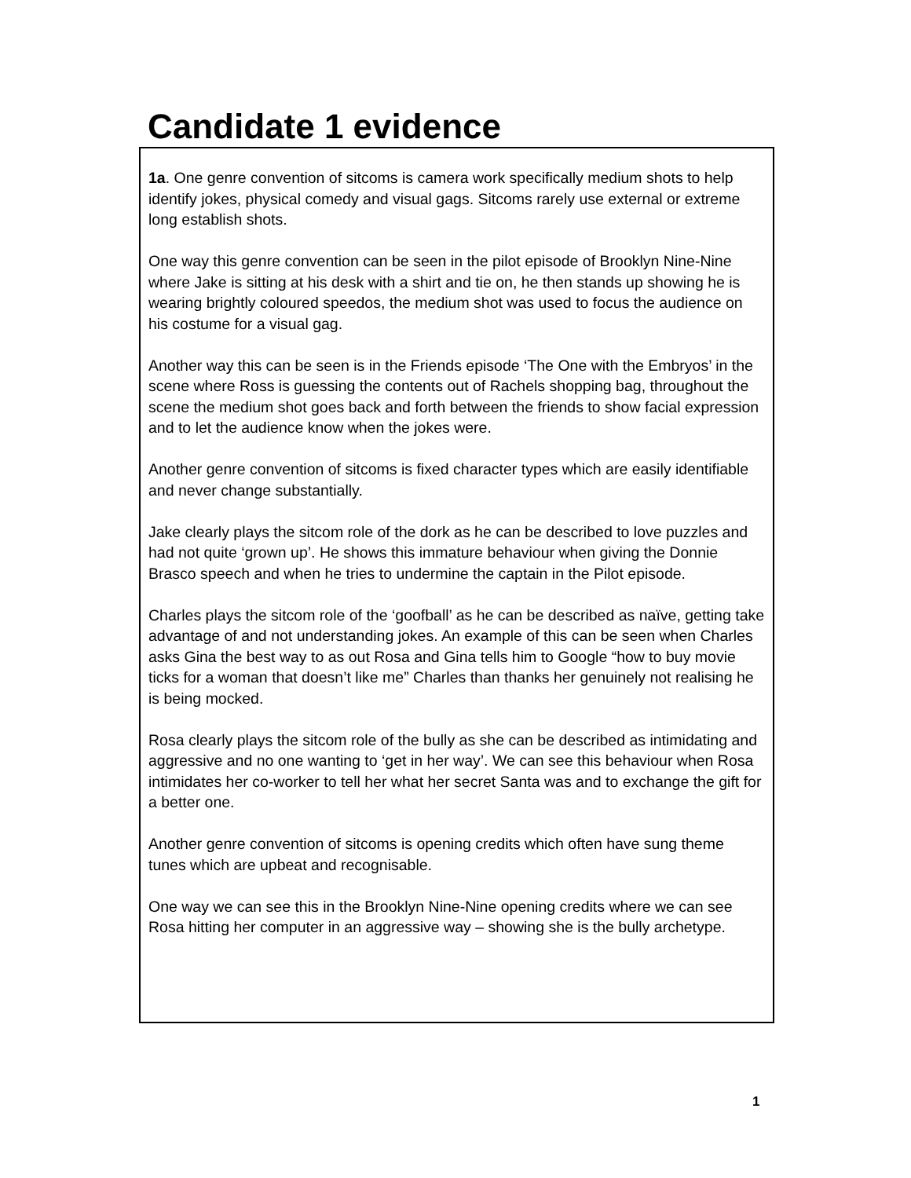Candidate 1 evidence
1a. One genre convention of sitcoms is camera work specifically medium shots to help identify jokes, physical comedy and visual gags. Sitcoms rarely use external or extreme long establish shots.
One way this genre convention can be seen in the pilot episode of Brooklyn Nine-Nine where Jake is sitting at his desk with a shirt and tie on, he then stands up showing he is wearing brightly coloured speedos, the medium shot was used to focus the audience on his costume for a visual gag.
Another way this can be seen is in the Friends episode ‘The One with the Embryos’ in the scene where Ross is guessing the contents out of Rachels shopping bag, throughout the scene the medium shot goes back and forth between the friends to show facial expression and to let the audience know when the jokes were.
Another genre convention of sitcoms is fixed character types which are easily identifiable and never change substantially.
Jake clearly plays the sitcom role of the dork as he can be described to love puzzles and had not quite ‘grown up’. He shows this immature behaviour when giving the Donnie Brasco speech and when he tries to undermine the captain in the Pilot episode.
Charles plays the sitcom role of the ‘goofball’ as he can be described as naïve, getting take advantage of and not understanding jokes. An example of this can be seen when Charles asks Gina the best way to as out Rosa and Gina tells him to Google “how to buy movie ticks for a woman that doesn’t like me” Charles than thanks her genuinely not realising he is being mocked.
Rosa clearly plays the sitcom role of the bully as she can be described as intimidating and aggressive and no one wanting to ‘get in her way’. We can see this behaviour when Rosa intimidates her co-worker to tell her what her secret Santa was and to exchange the gift for a better one.
Another genre convention of sitcoms is opening credits which often have sung theme tunes which are upbeat and recognisable.
One way we can see this in the Brooklyn Nine-Nine opening credits where we can see Rosa hitting her computer in an aggressive way – showing she is the bully archetype.
1